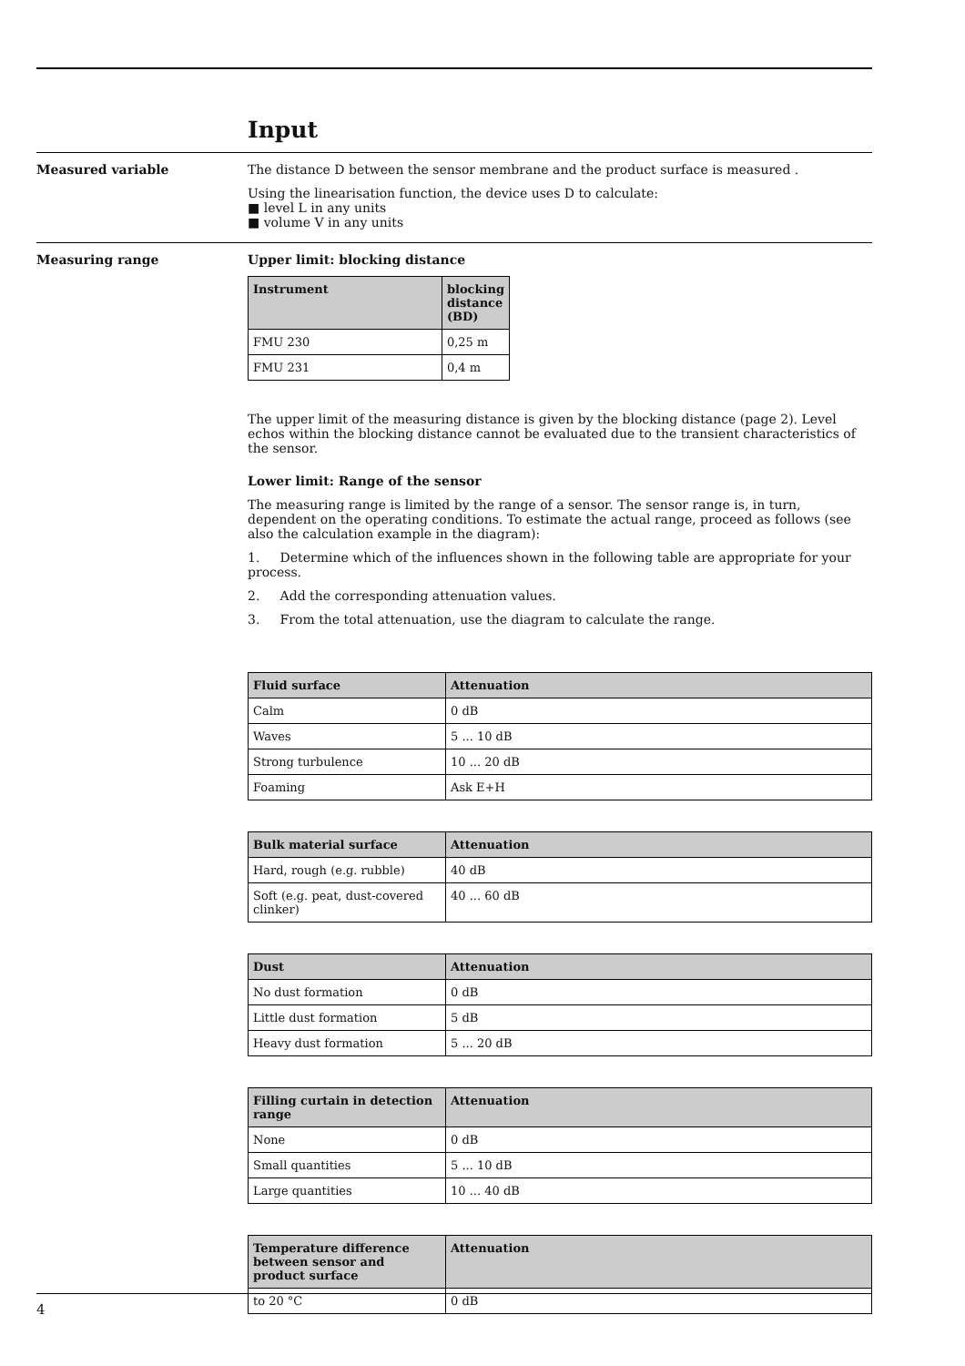Input
Measured variable The distance D between the sensor membrane and the product surface is measured .
Using the linearisation function, the device uses D to calculate:
■ level L in any units
■ volume V in any units
Measuring range Upper limit: blocking distance
| Instrument | blocking distance (BD) |
| --- | --- |
| FMU 230 | 0,25 m |
| FMU 231 | 0,4 m |
The upper limit of the measuring distance is given by the blocking distance (page 2). Level echos within the blocking distance cannot be evaluated due to the transient characteristics of the sensor.
Lower limit: Range of the sensor
The measuring range is limited by the range of a sensor. The sensor range is, in turn, dependent on the operating conditions. To estimate the actual range, proceed as follows (see also the calculation example in the diagram):
1. Determine which of the influences shown in the following table are appropriate for your process.
2. Add the corresponding attenuation values.
3. From the total attenuation, use the diagram to calculate the range.
| Fluid surface | Attenuation |
| --- | --- |
| Calm | 0 dB |
| Waves | 5 ... 10 dB |
| Strong turbulence | 10 ... 20 dB |
| Foaming | Ask E+H |
| Bulk material surface | Attenuation |
| --- | --- |
| Hard, rough (e.g. rubble) | 40 dB |
| Soft (e.g. peat, dust-covered clinker) | 40 ... 60 dB |
| Dust | Attenuation |
| --- | --- |
| No dust formation | 0 dB |
| Little dust formation | 5 dB |
| Heavy dust formation | 5 ... 20 dB |
| Filling curtain in detection range | Attenuation |
| --- | --- |
| None | 0 dB |
| Small quantities | 5 ... 10 dB |
| Large quantities | 10 ... 40 dB |
| Temperature difference between sensor and product surface | Attenuation |
| --- | --- |
| to 20 °C | 0 dB |
4